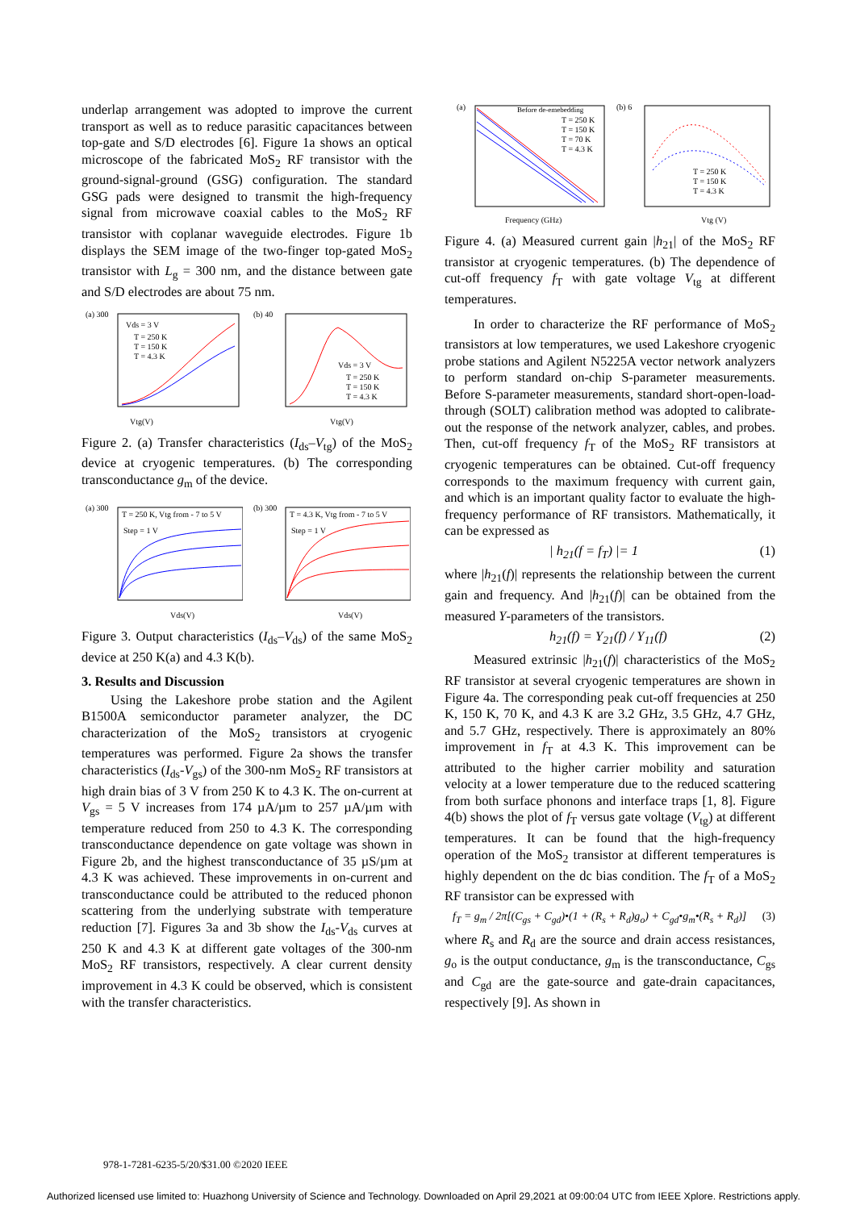underlap arrangement was adopted to improve the current transport as well as to reduce parasitic capacitances between top-gate and S/D electrodes [6]. Figure 1a shows an optical microscope of the fabricated MoS<sub>2</sub> RF transistor with the ground-signal-ground (GSG) configuration. The standard GSG pads were designed to transmit the high-frequency signal from microwave coaxial cables to the MoS<sub>2</sub> RF transistor with coplanar waveguide electrodes. Figure 1b displays the SEM image of the two-finger top-gated MoS<sub>2</sub> transistor with L<sub>g</sub> = 300 nm, and the distance between gate and S/D electrodes are about 75 nm.
(a) 300
Vds = 3 V
T = 250 K
T = 150 K
T = 4.3 K
Vtg(V)
(b) 40
Vds = 3 V
T = 250 K
T = 150 K
T = 4.3 K
Vtg(V)
Figure 2. (a) Transfer characteristics (I<sub>ds</sub>–V<sub>tg</sub>) of the MoS<sub>2</sub> device at cryogenic temperatures. (b) The corresponding transconductance g<sub>m</sub> of the device.
(a) 300
T = 250 K, Vtg from - 7 to 5 V
Step = 1 V
Vds(V)
(b) 300
T = 4.3 K, Vtg from - 7 to 5 V
Step = 1 V
Vds(V)
Figure 3. Output characteristics (I<sub>ds</sub>–V<sub>ds</sub>) of the same MoS<sub>2</sub> device at 250 K(a) and 4.3 K(b).
3. Results and Discussion
Using the Lakeshore probe station and the Agilent B1500A semiconductor parameter analyzer, the DC characterization of the MoS<sub>2</sub> transistors at cryogenic temperatures was performed. Figure 2a shows the transfer characteristics (I<sub>ds</sub>-V<sub>gs</sub>) of the 300-nm MoS<sub>2</sub> RF transistors at high drain bias of 3 V from 250 K to 4.3 K. The on-current at V<sub>gs</sub> = 5 V increases from 174 µA/µm to 257 µA/µm with temperature reduced from 250 to 4.3 K. The corresponding transconductance dependence on gate voltage was shown in Figure 2b, and the highest transconductance of 35 µS/µm at 4.3 K was achieved. These improvements in on-current and transconductance could be attributed to the reduced phonon scattering from the underlying substrate with temperature reduction [7]. Figures 3a and 3b show the I<sub>ds</sub>-V<sub>ds</sub> curves at 250 K and 4.3 K at different gate voltages of the 300-nm MoS<sub>2</sub> RF transistors, respectively. A clear current density improvement in 4.3 K could be observed, which is consistent with the transfer characteristics.
(a)
Before de-emebedding
T = 250 K
T = 150 K
T = 70 K
T = 4.3 K
Frequency (GHz)
(b) 6
T = 250 K
T = 150 K
T = 4.3 K
Vtg (V)
Figure 4. (a) Measured current gain |h<sub>21</sub>| of the MoS<sub>2</sub> RF transistor at cryogenic temperatures. (b) The dependence of cut-off frequency f<sub>T</sub> with gate voltage V<sub>tg</sub> at different temperatures.
In order to characterize the RF performance of MoS<sub>2</sub> transistors at low temperatures, we used Lakeshore cryogenic probe stations and Agilent N5225A vector network analyzers to perform standard on-chip S-parameter measurements. Before S-parameter measurements, standard short-open-load-through (SOLT) calibration method was adopted to calibrate-out the response of the network analyzer, cables, and probes. Then, cut-off frequency f<sub>T</sub> of the MoS<sub>2</sub> RF transistors at cryogenic temperatures can be obtained. Cut-off frequency corresponds to the maximum frequency with current gain, and which is an important quality factor to evaluate the high-frequency performance of RF transistors. Mathematically, it can be expressed as
| h<sub>21</sub>(f = f<sub>T</sub>) |= 1 (1)
where |h<sub>21</sub>(f)| represents the relationship between the current gain and frequency. And |h<sub>21</sub>(f)| can be obtained from the measured Y-parameters of the transistors.
h<sub>21</sub>(f) = Y<sub>21</sub>(f) / Y<sub>11</sub>(f) (2)
Measured extrinsic |h<sub>21</sub>(f)| characteristics of the MoS<sub>2</sub> RF transistor at several cryogenic temperatures are shown in Figure 4a. The corresponding peak cut-off frequencies at 250 K, 150 K, 70 K, and 4.3 K are 3.2 GHz, 3.5 GHz, 4.7 GHz, and 5.7 GHz, respectively. There is approximately an 80% improvement in f<sub>T</sub> at 4.3 K. This improvement can be attributed to the higher carrier mobility and saturation velocity at a lower temperature due to the reduced scattering from both surface phonons and interface traps [1, 8]. Figure 4(b) shows the plot of f<sub>T</sub> versus gate voltage (V<sub>tg</sub>) at different temperatures. It can be found that the high-frequency operation of the MoS<sub>2</sub> transistor at different temperatures is highly dependent on the dc bias condition. The f<sub>T</sub> of a MoS<sub>2</sub> RF transistor can be expressed with
f<sub>T</sub> = g<sub>m</sub> / 2π[(C<sub>gs</sub> + C<sub>gd</sub>)•(1 + (R<sub>s</sub> + R<sub>d</sub>)g<sub>o</sub>) + C<sub>gd</sub>•g<sub>m</sub>•(R<sub>s</sub> + R<sub>d</sub>)] (3)
where R<sub>s</sub> and R<sub>d</sub> are the source and drain access resistances, g<sub>o</sub> is the output conductance, g<sub>m</sub> is the transconductance, C<sub>gs</sub> and C<sub>gd</sub> are the gate-source and gate-drain capacitances, respectively [9]. As shown in
978-1-7281-6235-5/20/$31.00 ©2020 IEEE
Authorized licensed use limited to: Huazhong University of Science and Technology. Downloaded on April 29,2021 at 09:00:04 UTC from IEEE Xplore. Restrictions apply.